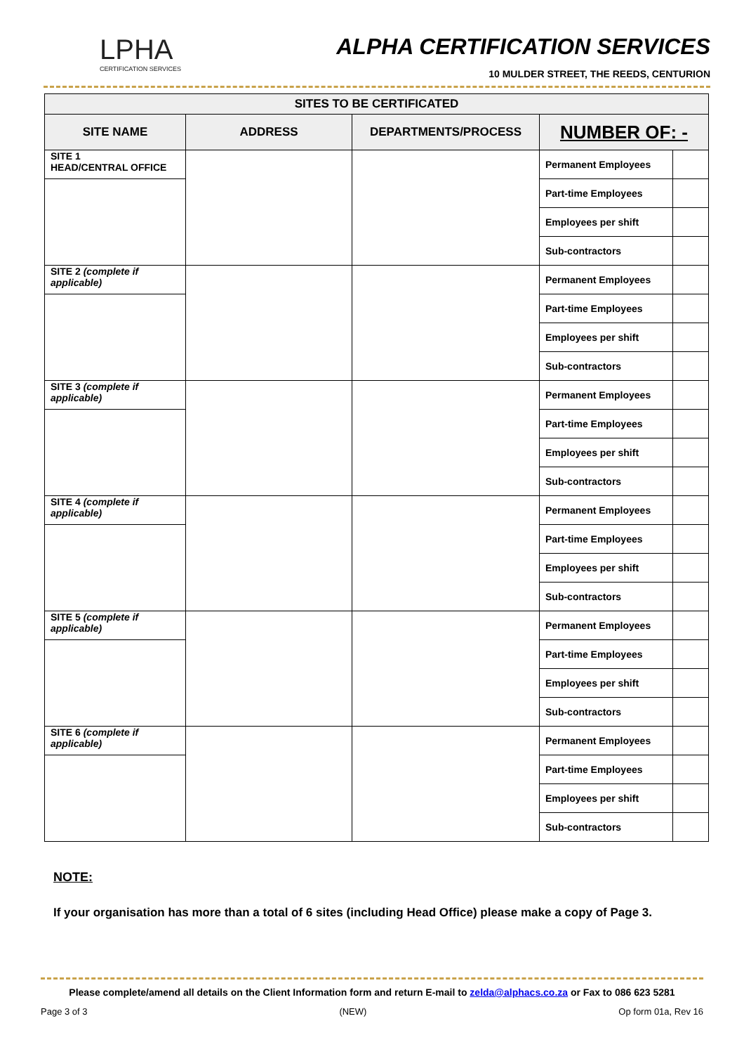LPHA
CERTIFICATION SERVICES
ALPHA CERTIFICATION SERVICES
10 MULDER STREET, THE REEDS, CENTURION
| SITES TO BE CERTIFICATED | | | | |
| --- | --- | --- | --- | --- |
| SITE NAME | ADDRESS | DEPARTMENTS/PROCESS | NUMBER OF: - | |
| SITE 1 HEAD/CENTRAL OFFICE | | | Permanent Employees | |
| | | | Part-time Employees | |
| | | | Employees per shift | |
| | | | Sub-contractors | |
| SITE 2 (complete if applicable) | | | Permanent Employees | |
| | | | Part-time Employees | |
| | | | Employees per shift | |
| | | | Sub-contractors | |
| SITE 3 (complete if applicable) | | | Permanent Employees | |
| | | | Part-time Employees | |
| | | | Employees per shift | |
| | | | Sub-contractors | |
| SITE 4 (complete if applicable) | | | Permanent Employees | |
| | | | Part-time Employees | |
| | | | Employees per shift | |
| | | | Sub-contractors | |
| SITE 5 (complete if applicable) | | | Permanent Employees | |
| | | | Part-time Employees | |
| | | | Employees per shift | |
| | | | Sub-contractors | |
| SITE 6 (complete if applicable) | | | Permanent Employees | |
| | | | Part-time Employees | |
| | | | Employees per shift | |
| | | | Sub-contractors | |
NOTE:
If your organisation has more than a total of 6 sites (including Head Office) please make a copy of Page 3.
Please complete/amend all details on the Client Information form and return E-mail to zelda@alphacs.co.za or Fax to 086 623 5281
Page 3 of 3 (NEW) Op form 01a, Rev 16